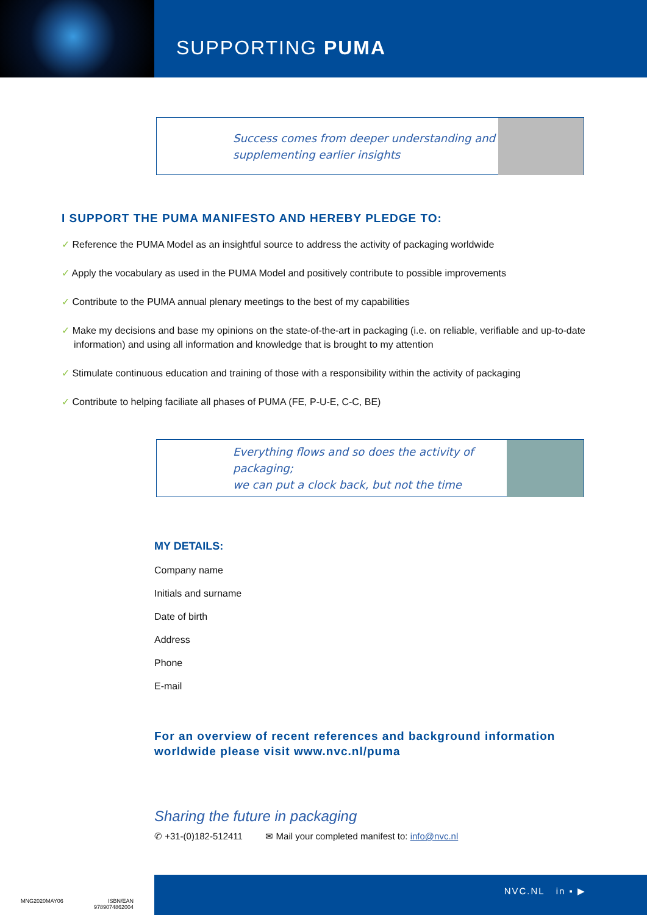SUPPORTING PUMA
Success comes from deeper understanding and
supplementing earlier insights
I SUPPORT THE PUMA MANIFESTO AND HEREBY PLEDGE TO:
✓ Reference the PUMA Model as an insightful source to address the activity of packaging worldwide
✓ Apply the vocabulary as used in the PUMA Model and positively contribute to possible improvements
✓ Contribute to the PUMA annual plenary meetings to the best of my capabilities
✓ Make my decisions and base my opinions on the state-of-the-art in packaging (i.e. on reliable, verifiable and up-to-date information) and using all information and knowledge that is brought to my attention
✓ Stimulate continuous education and training of those with a responsibility within the activity of packaging
✓ Contribute to helping faciliate all phases of PUMA (FE, P-U-E, C-C, BE)
Everything flows and so does the activity of packaging;
we can put a clock back, but not the time
MY DETAILS:
Company name
Initials and surname
Date of birth
Address
Phone
E-mail
For an overview of recent references and background information worldwide please visit www.nvc.nl/puma
Sharing the future in packaging
✆ +31-(0)182-512411 ✉ Mail your completed manifest to: info@nvc.nl
MNG2020MAY06 ISBN/EAN
9789074862004
NVC.NL in ▪ ▶